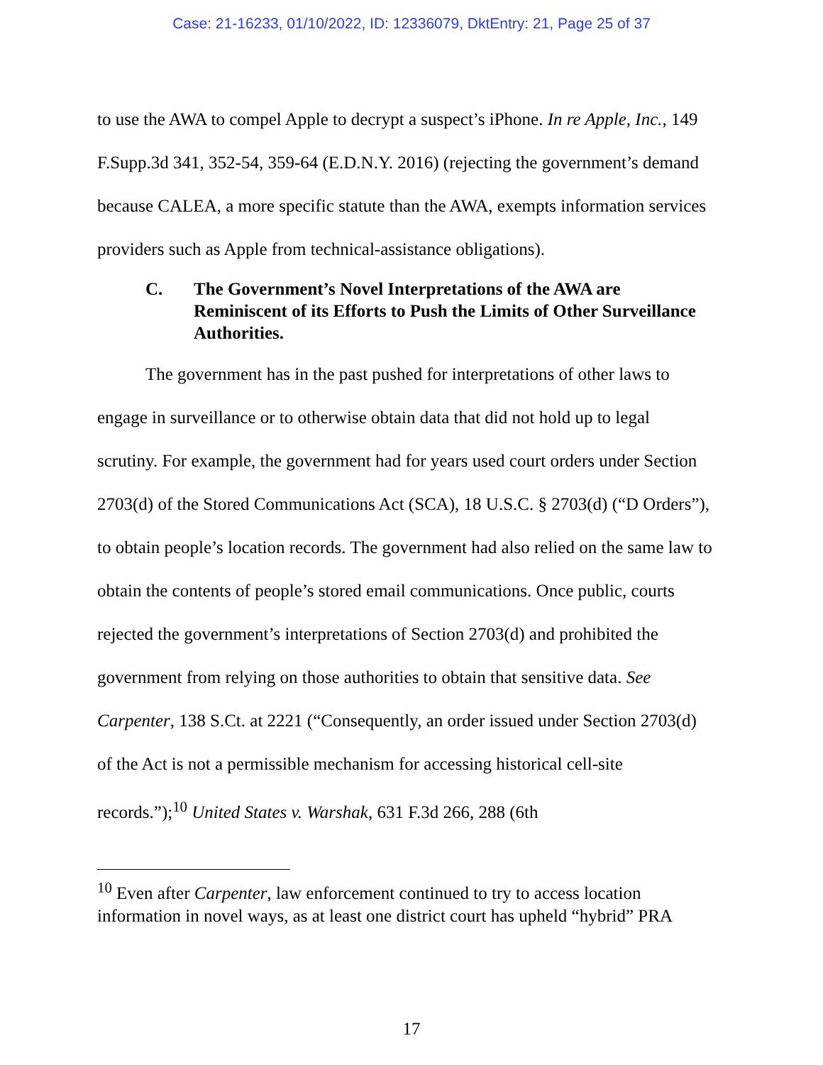Case: 21-16233, 01/10/2022, ID: 12336079, DktEntry: 21, Page 25 of 37
to use the AWA to compel Apple to decrypt a suspect’s iPhone. In re Apple, Inc., 149 F.Supp.3d 341, 352-54, 359-64 (E.D.N.Y. 2016) (rejecting the government’s demand because CALEA, a more specific statute than the AWA, exempts information services providers such as Apple from technical-assistance obligations).
C. The Government’s Novel Interpretations of the AWA are Reminiscent of its Efforts to Push the Limits of Other Surveillance Authorities.
The government has in the past pushed for interpretations of other laws to engage in surveillance or to otherwise obtain data that did not hold up to legal scrutiny. For example, the government had for years used court orders under Section 2703(d) of the Stored Communications Act (SCA), 18 U.S.C. § 2703(d) (“D Orders”), to obtain people’s location records. The government had also relied on the same law to obtain the contents of people’s stored email communications. Once public, courts rejected the government’s interpretations of Section 2703(d) and prohibited the government from relying on those authorities to obtain that sensitive data. See Carpenter, 138 S.Ct. at 2221 (“Consequently, an order issued under Section 2703(d) of the Act is not a permissible mechanism for accessing historical cell-site records.”);<sup>10</sup> United States v. Warshak, 631 F.3d 266, 288 (6th
<sup>10</sup> Even after Carpenter, law enforcement continued to try to access location information in novel ways, as at least one district court has upheld “hybrid” PRA
17